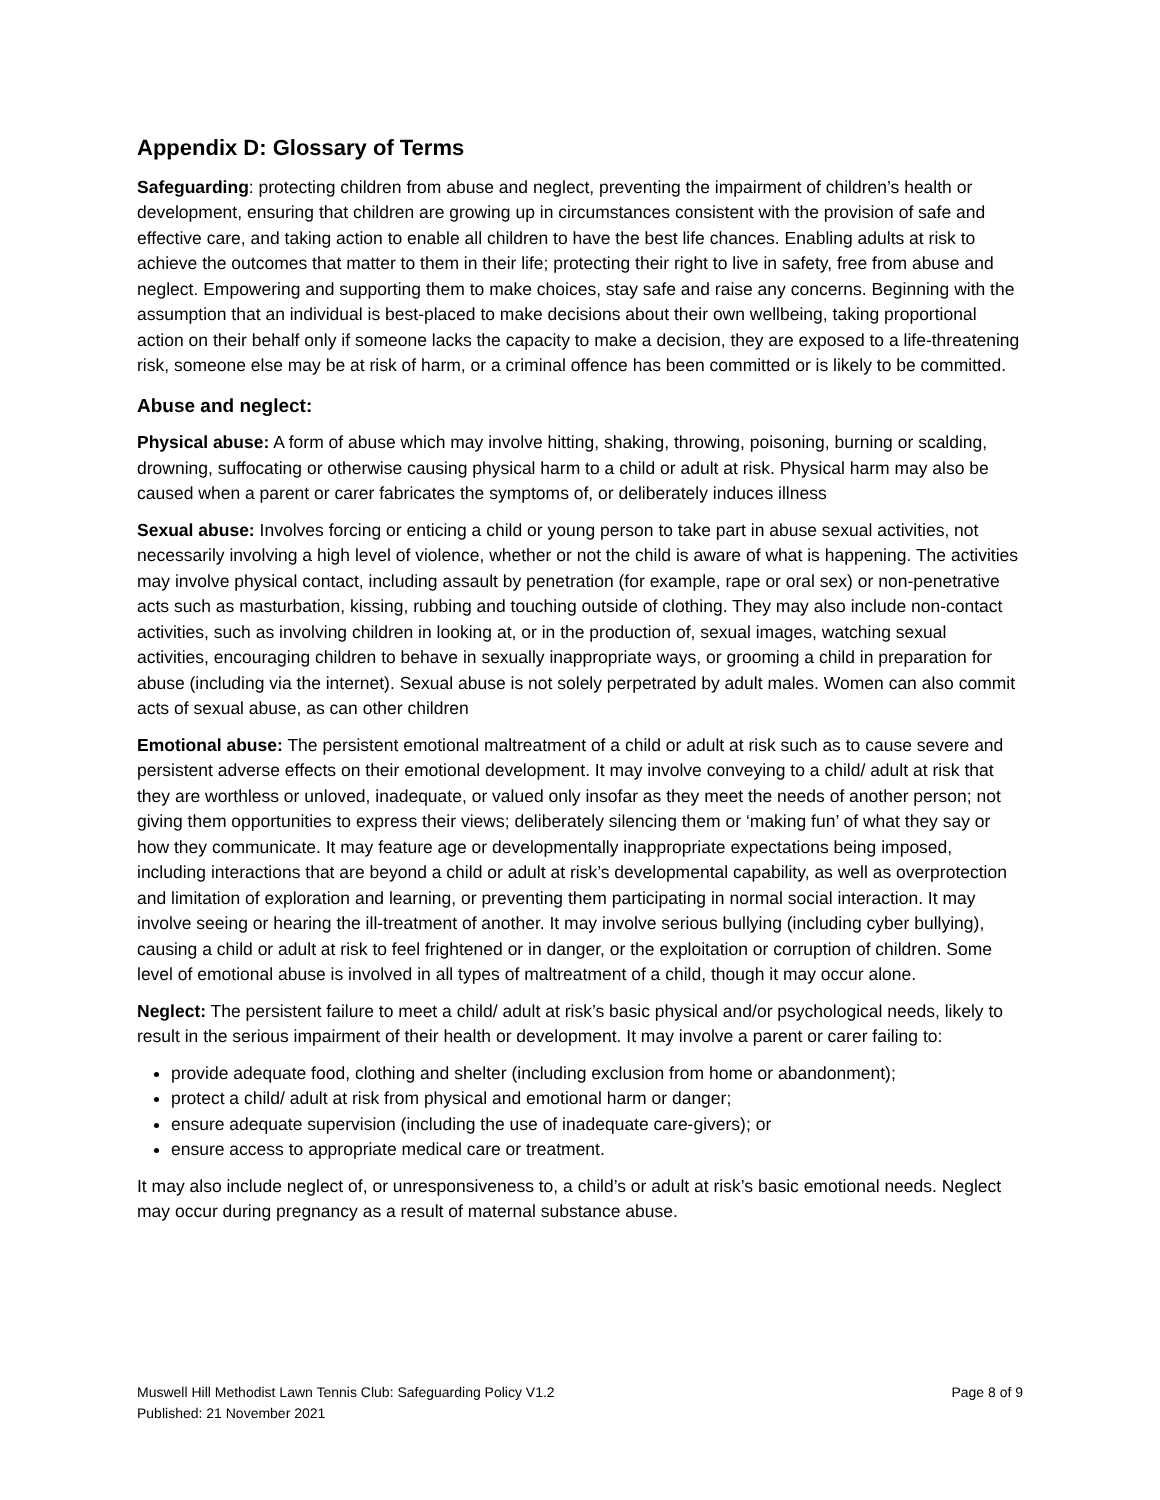Appendix D: Glossary of Terms
Safeguarding: protecting children from abuse and neglect, preventing the impairment of children’s health or development, ensuring that children are growing up in circumstances consistent with the provision of safe and effective care, and taking action to enable all children to have the best life chances. Enabling adults at risk to achieve the outcomes that matter to them in their life; protecting their right to live in safety, free from abuse and neglect. Empowering and supporting them to make choices, stay safe and raise any concerns. Beginning with the assumption that an individual is best-placed to make decisions about their own wellbeing, taking proportional action on their behalf only if someone lacks the capacity to make a decision, they are exposed to a life-threatening risk, someone else may be at risk of harm, or a criminal offence has been committed or is likely to be committed.
Abuse and neglect:
Physical abuse: A form of abuse which may involve hitting, shaking, throwing, poisoning, burning or scalding, drowning, suffocating or otherwise causing physical harm to a child or adult at risk. Physical harm may also be caused when a parent or carer fabricates the symptoms of, or deliberately induces illness
Sexual abuse: Involves forcing or enticing a child or young person to take part in abuse sexual activities, not necessarily involving a high level of violence, whether or not the child is aware of what is happening. The activities may involve physical contact, including assault by penetration (for example, rape or oral sex) or non-penetrative acts such as masturbation, kissing, rubbing and touching outside of clothing. They may also include non-contact activities, such as involving children in looking at, or in the production of, sexual images, watching sexual activities, encouraging children to behave in sexually inappropriate ways, or grooming a child in preparation for abuse (including via the internet). Sexual abuse is not solely perpetrated by adult males. Women can also commit acts of sexual abuse, as can other children
Emotional abuse: The persistent emotional maltreatment of a child or adult at risk such as to cause severe and persistent adverse effects on their emotional development. It may involve conveying to a child/ adult at risk that they are worthless or unloved, inadequate, or valued only insofar as they meet the needs of another person; not giving them opportunities to express their views; deliberately silencing them or ‘making fun’ of what they say or how they communicate. It may feature age or developmentally inappropriate expectations being imposed, including interactions that are beyond a child or adult at risk’s developmental capability, as well as overprotection and limitation of exploration and learning, or preventing them participating in normal social interaction. It may involve seeing or hearing the ill-treatment of another. It may involve serious bullying (including cyber bullying), causing a child or adult at risk to feel frightened or in danger, or the exploitation or corruption of children. Some level of emotional abuse is involved in all types of maltreatment of a child, though it may occur alone.
Neglect: The persistent failure to meet a child/ adult at risk’s basic physical and/or psychological needs, likely to result in the serious impairment of their health or development. It may involve a parent or carer failing to:
provide adequate food, clothing and shelter (including exclusion from home or abandonment);
protect a child/ adult at risk from physical and emotional harm or danger;
ensure adequate supervision (including the use of inadequate care-givers); or
ensure access to appropriate medical care or treatment.
It may also include neglect of, or unresponsiveness to, a child’s or adult at risk’s basic emotional needs. Neglect may occur during pregnancy as a result of maternal substance abuse.
Muswell Hill Methodist Lawn Tennis Club: Safeguarding Policy V1.2
Published: 21 November 2021
Page 8 of 9